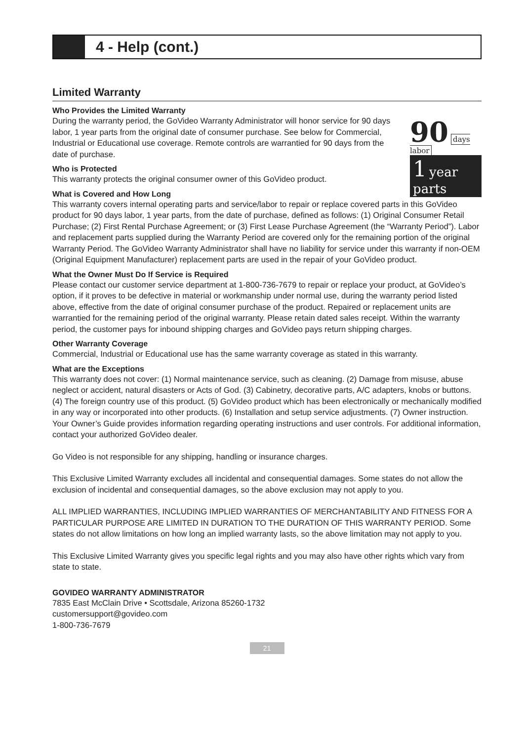4 - Help (cont.)
Limited Warranty
Who Provides the Limited Warranty
90 days labor
1 year parts
During the warranty period, the GoVideo Warranty Administrator will honor service for 90 days labor, 1 year parts from the original date of consumer purchase. See below for Commercial, Industrial or Educational use coverage. Remote controls are warrantied for 90 days from the date of purchase.
Who is Protected
This warranty protects the original consumer owner of this GoVideo product.
What is Covered and How Long
This warranty covers internal operating parts and service/labor to repair or replace covered parts in this GoVideo product for 90 days labor, 1 year parts, from the date of purchase, defined as follows: (1) Original Consumer Retail Purchase; (2) First Rental Purchase Agreement; or (3) First Lease Purchase Agreement (the “Warranty Period”). Labor and replacement parts supplied during the Warranty Period are covered only for the remaining portion of the original Warranty Period. The GoVideo Warranty Administrator shall have no liability for service under this warranty if non-OEM (Original Equipment Manufacturer) replacement parts are used in the repair of your GoVideo product.
What the Owner Must Do If Service is Required
Please contact our customer service department at 1-800-736-7679 to repair or replace your product, at GoVideo’s option, if it proves to be defective in material or workmanship under normal use, during the warranty period listed above, effective from the date of original consumer purchase of the product. Repaired or replacement units are warrantied for the remaining period of the original warranty. Please retain dated sales receipt. Within the warranty period, the customer pays for inbound shipping charges and GoVideo pays return shipping charges.
Other Warranty Coverage
Commercial, Industrial or Educational use has the same warranty coverage as stated in this warranty.
What are the Exceptions
This warranty does not cover: (1) Normal maintenance service, such as cleaning. (2) Damage from misuse, abuse neglect or accident, natural disasters or Acts of God. (3) Cabinetry, decorative parts, A/C adapters, knobs or buttons. (4) The foreign country use of this product. (5) GoVideo product which has been electronically or mechanically modified in any way or incorporated into other products. (6) Installation and setup service adjustments. (7) Owner instruction. Your Owner’s Guide provides information regarding operating instructions and user controls. For additional information, contact your authorized GoVideo dealer.
Go Video is not responsible for any shipping, handling or insurance charges.
This Exclusive Limited Warranty excludes all incidental and consequential damages. Some states do not allow the exclusion of incidental and consequential damages, so the above exclusion may not apply to you.
ALL IMPLIED WARRANTIES, INCLUDING IMPLIED WARRANTIES OF MERCHANTABILITY AND FITNESS FOR A PARTICULAR PURPOSE ARE LIMITED IN DURATION TO THE DURATION OF THIS WARRANTY PERIOD. Some states do not allow limitations on how long an implied warranty lasts, so the above limitation may not apply to you.
This Exclusive Limited Warranty gives you specific legal rights and you may also have other rights which vary from state to state.
GOVIDEO WARRANTY ADMINISTRATOR
7835 East McClain Drive • Scottsdale, Arizona 85260-1732
customersupport@govideo.com
1-800-736-7679
21